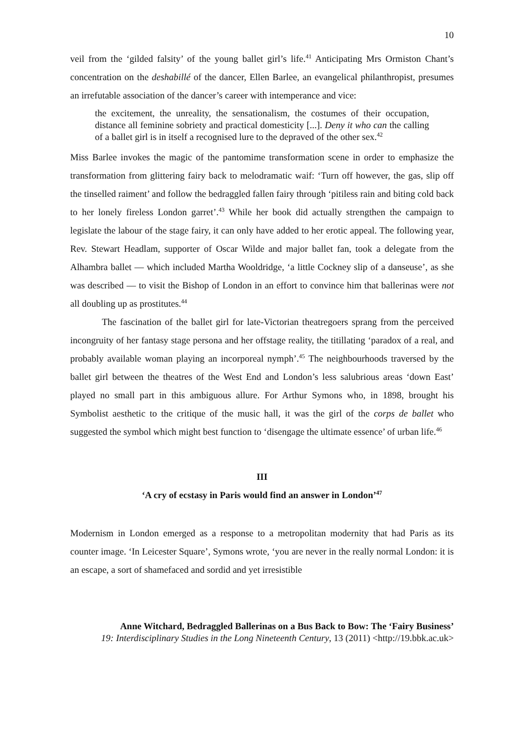10
veil from the ‘gilded falsity’ of the young ballet girl’s life.<sup>41</sup> Anticipating Mrs Ormiston Chant’s concentration on the deshabillé of the dancer, Ellen Barlee, an evangelical philanthropist, presumes an irrefutable association of the dancer’s career with intemperance and vice:
the excitement, the unreality, the sensationalism, the costumes of their occupation, distance all feminine sobriety and practical domesticity [...]. Deny it who can the calling of a ballet girl is in itself a recognised lure to the depraved of the other sex.<sup>42</sup>
Miss Barlee invokes the magic of the pantomime transformation scene in order to emphasize the transformation from glittering fairy back to melodramatic waif: ‘Turn off however, the gas, slip off the tinselled raiment’ and follow the bedraggled fallen fairy through ‘pitiless rain and biting cold back to her lonely fireless London garret’.<sup>43</sup> While her book did actually strengthen the campaign to legislate the labour of the stage fairy, it can only have added to her erotic appeal. The following year, Rev. Stewart Headlam, supporter of Oscar Wilde and major ballet fan, took a delegate from the Alhambra ballet — which included Martha Wooldridge, ‘a little Cockney slip of a danseuse’, as she was described — to visit the Bishop of London in an effort to convince him that ballerinas were not all doubling up as prostitutes.<sup>44</sup>
The fascination of the ballet girl for late-Victorian theatregoers sprang from the perceived incongruity of her fantasy stage persona and her offstage reality, the titillating ‘paradox of a real, and probably available woman playing an incorporeal nymph’.<sup>45</sup> The neighbourhoods traversed by the ballet girl between the theatres of the West End and London’s less salubrious areas ‘down East’ played no small part in this ambiguous allure. For Arthur Symons who, in 1898, brought his Symbolist aesthetic to the critique of the music hall, it was the girl of the corps de ballet who suggested the symbol which might best function to ‘disengage the ultimate essence’ of urban life.<sup>46</sup>
III
‘A cry of ecstasy in Paris would find an answer in London’<sup>47</sup>
Modernism in London emerged as a response to a metropolitan modernity that had Paris as its counter image. ‘In Leicester Square’, Symons wrote, ‘you are never in the really normal London: it is an escape, a sort of shamefaced and sordid and yet irresistible
Anne Witchard, Bedraggled Ballerinas on a Bus Back to Bow: The ‘Fairy Business’
19: Interdisciplinary Studies in the Long Nineteenth Century, 13 (2011) <http://19.bbk.ac.uk>